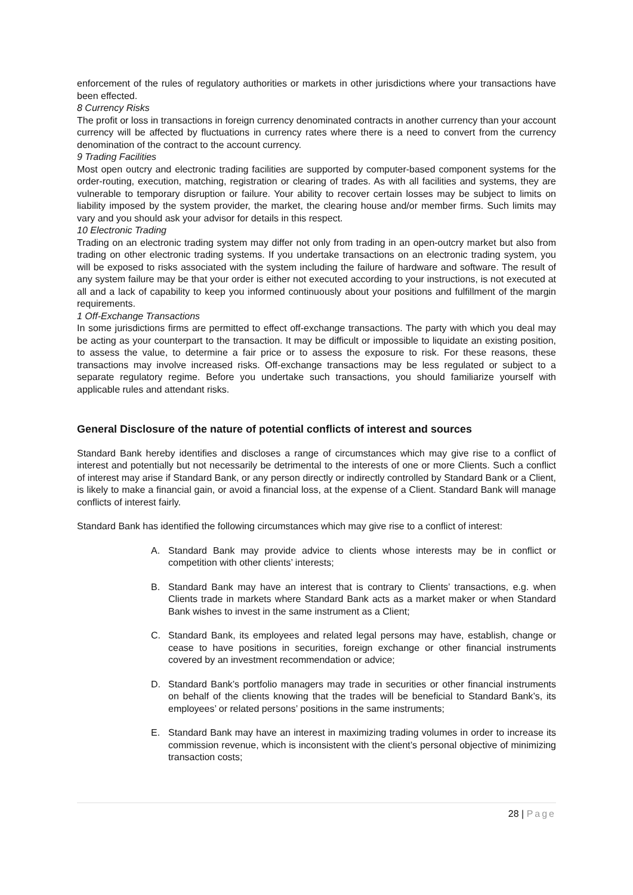enforcement of the rules of regulatory authorities or markets in other jurisdictions where your transactions have been effected.
8 Currency Risks
The profit or loss in transactions in foreign currency denominated contracts in another currency than your account currency will be affected by fluctuations in currency rates where there is a need to convert from the currency denomination of the contract to the account currency.
9 Trading Facilities
Most open outcry and electronic trading facilities are supported by computer-based component systems for the order-routing, execution, matching, registration or clearing of trades. As with all facilities and systems, they are vulnerable to temporary disruption or failure. Your ability to recover certain losses may be subject to limits on liability imposed by the system provider, the market, the clearing house and/or member firms. Such limits may vary and you should ask your advisor for details in this respect.
10 Electronic Trading
Trading on an electronic trading system may differ not only from trading in an open-outcry market but also from trading on other electronic trading systems. If you undertake transactions on an electronic trading system, you will be exposed to risks associated with the system including the failure of hardware and software. The result of any system failure may be that your order is either not executed according to your instructions, is not executed at all and a lack of capability to keep you informed continuously about your positions and fulfillment of the margin requirements.
1 Off-Exchange Transactions
In some jurisdictions firms are permitted to effect off-exchange transactions. The party with which you deal may be acting as your counterpart to the transaction. It may be difficult or impossible to liquidate an existing position, to assess the value, to determine a fair price or to assess the exposure to risk. For these reasons, these transactions may involve increased risks. Off-exchange transactions may be less regulated or subject to a separate regulatory regime. Before you undertake such transactions, you should familiarize yourself with applicable rules and attendant risks.
General Disclosure of the nature of potential conflicts of interest and sources
Standard Bank hereby identifies and discloses a range of circumstances which may give rise to a conflict of interest and potentially but not necessarily be detrimental to the interests of one or more Clients. Such a conflict of interest may arise if Standard Bank, or any person directly or indirectly controlled by Standard Bank or a Client, is likely to make a financial gain, or avoid a financial loss, at the expense of a Client. Standard Bank will manage conflicts of interest fairly.
Standard Bank has identified the following circumstances which may give rise to a conflict of interest:
A. Standard Bank may provide advice to clients whose interests may be in conflict or competition with other clients’ interests;
B. Standard Bank may have an interest that is contrary to Clients’ transactions, e.g. when Clients trade in markets where Standard Bank acts as a market maker or when Standard Bank wishes to invest in the same instrument as a Client;
C. Standard Bank, its employees and related legal persons may have, establish, change or cease to have positions in securities, foreign exchange or other financial instruments covered by an investment recommendation or advice;
D. Standard Bank’s portfolio managers may trade in securities or other financial instruments on behalf of the clients knowing that the trades will be beneficial to Standard Bank’s, its employees’ or related persons’ positions in the same instruments;
E. Standard Bank may have an interest in maximizing trading volumes in order to increase its commission revenue, which is inconsistent with the client’s personal objective of minimizing transaction costs;
28 | Page